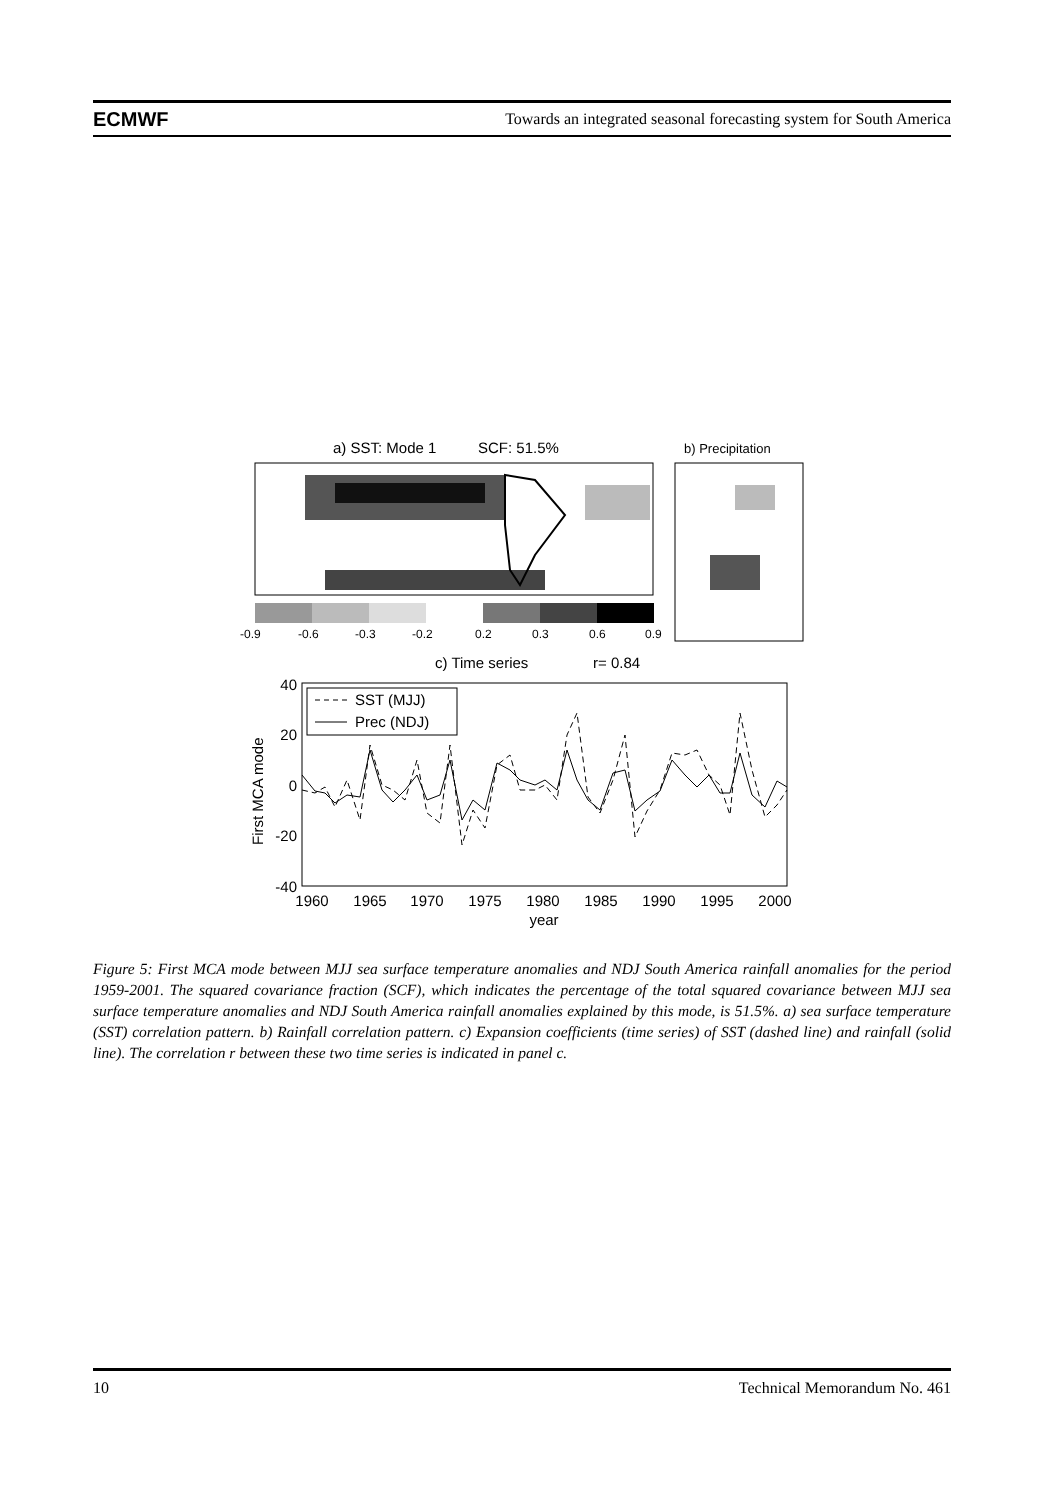ECMWF Towards an integrated seasonal forecasting system for South America
a) SST: Mode 1
SCF: 51.5%
b) Precipitation
-0.9
-0.6
-0.3
-0.2
0.2
0.3
0.6
0.9
c) Time series
r= 0.84
40
20
0
-20
-40
First MCA mode
1960
1965
1970
1975
1980
1985
1990
1995
2000
year
SST (MJJ)
Prec (NDJ)
Figure 5: First MCA mode between MJJ sea surface temperature anomalies and NDJ South America rainfall anomalies for the period 1959-2001. The squared covariance fraction (SCF), which indicates the percentage of the total squared covariance between MJJ sea surface temperature anomalies and NDJ South America rainfall anomalies explained by this mode, is 51.5%. a) sea surface temperature (SST) correlation pattern. b) Rainfall correlation pattern. c) Expansion coefficients (time series) of SST (dashed line) and rainfall (solid line). The correlation r between these two time series is indicated in panel c.
10 Technical Memorandum No. 461